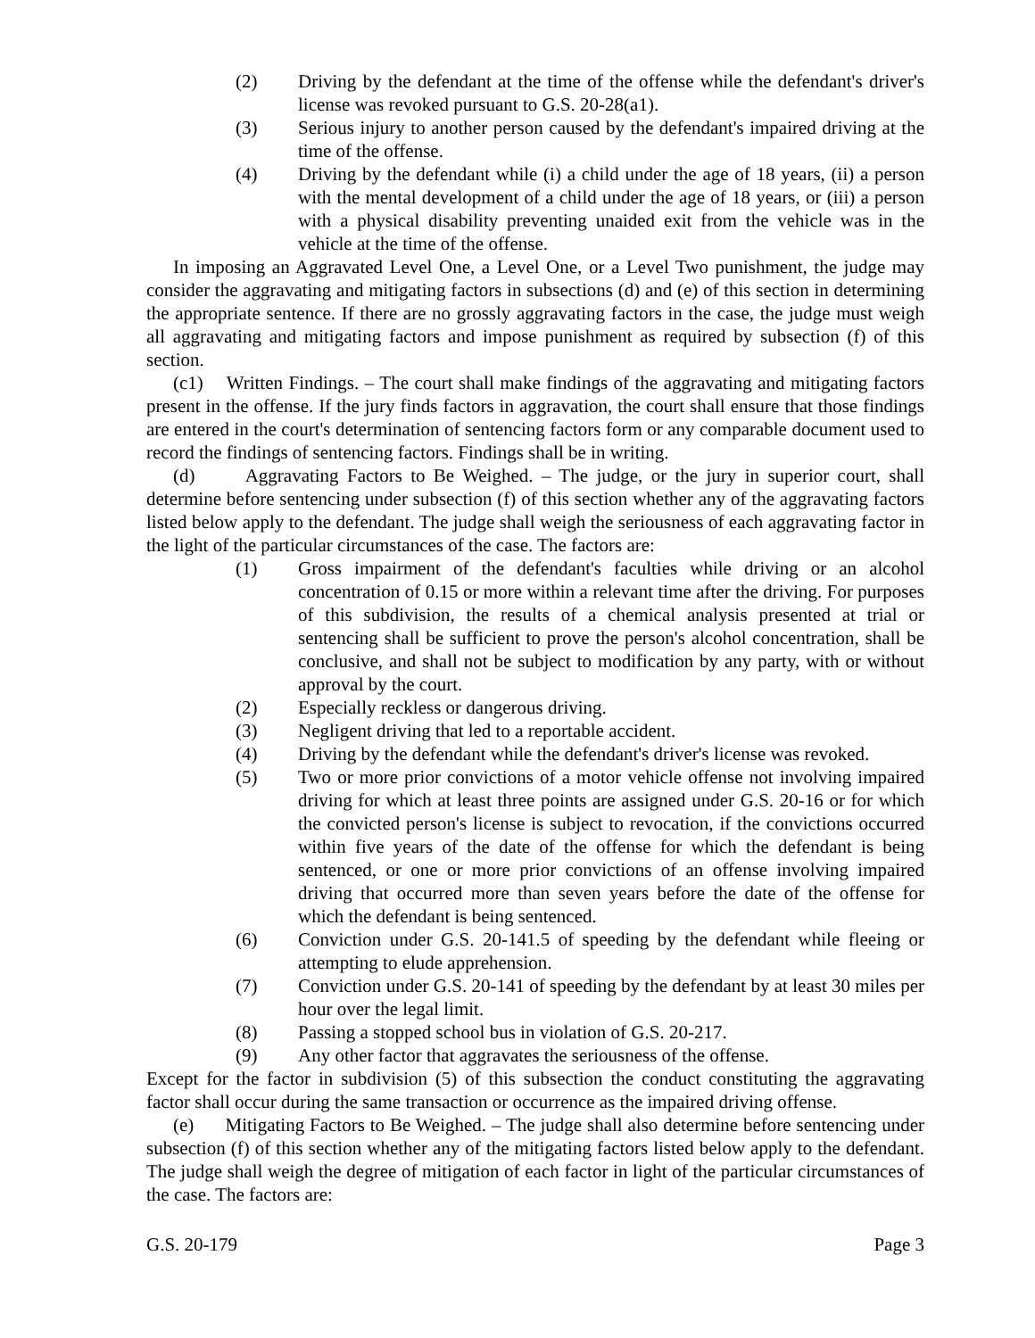(2) Driving by the defendant at the time of the offense while the defendant's driver's license was revoked pursuant to G.S. 20-28(a1).
(3) Serious injury to another person caused by the defendant's impaired driving at the time of the offense.
(4) Driving by the defendant while (i) a child under the age of 18 years, (ii) a person with the mental development of a child under the age of 18 years, or (iii) a person with a physical disability preventing unaided exit from the vehicle was in the vehicle at the time of the offense.
In imposing an Aggravated Level One, a Level One, or a Level Two punishment, the judge may consider the aggravating and mitigating factors in subsections (d) and (e) of this section in determining the appropriate sentence. If there are no grossly aggravating factors in the case, the judge must weigh all aggravating and mitigating factors and impose punishment as required by subsection (f) of this section.
(c1) Written Findings. – The court shall make findings of the aggravating and mitigating factors present in the offense. If the jury finds factors in aggravation, the court shall ensure that those findings are entered in the court's determination of sentencing factors form or any comparable document used to record the findings of sentencing factors. Findings shall be in writing.
(d) Aggravating Factors to Be Weighed. – The judge, or the jury in superior court, shall determine before sentencing under subsection (f) of this section whether any of the aggravating factors listed below apply to the defendant. The judge shall weigh the seriousness of each aggravating factor in the light of the particular circumstances of the case. The factors are:
(1) Gross impairment of the defendant's faculties while driving or an alcohol concentration of 0.15 or more within a relevant time after the driving. For purposes of this subdivision, the results of a chemical analysis presented at trial or sentencing shall be sufficient to prove the person's alcohol concentration, shall be conclusive, and shall not be subject to modification by any party, with or without approval by the court.
(2) Especially reckless or dangerous driving.
(3) Negligent driving that led to a reportable accident.
(4) Driving by the defendant while the defendant's driver's license was revoked.
(5) Two or more prior convictions of a motor vehicle offense not involving impaired driving for which at least three points are assigned under G.S. 20-16 or for which the convicted person's license is subject to revocation, if the convictions occurred within five years of the date of the offense for which the defendant is being sentenced, or one or more prior convictions of an offense involving impaired driving that occurred more than seven years before the date of the offense for which the defendant is being sentenced.
(6) Conviction under G.S. 20-141.5 of speeding by the defendant while fleeing or attempting to elude apprehension.
(7) Conviction under G.S. 20-141 of speeding by the defendant by at least 30 miles per hour over the legal limit.
(8) Passing a stopped school bus in violation of G.S. 20-217.
(9) Any other factor that aggravates the seriousness of the offense.
Except for the factor in subdivision (5) of this subsection the conduct constituting the aggravating factor shall occur during the same transaction or occurrence as the impaired driving offense.
(e) Mitigating Factors to Be Weighed. – The judge shall also determine before sentencing under subsection (f) of this section whether any of the mitigating factors listed below apply to the defendant. The judge shall weigh the degree of mitigation of each factor in light of the particular circumstances of the case. The factors are:
G.S. 20-179 Page 3